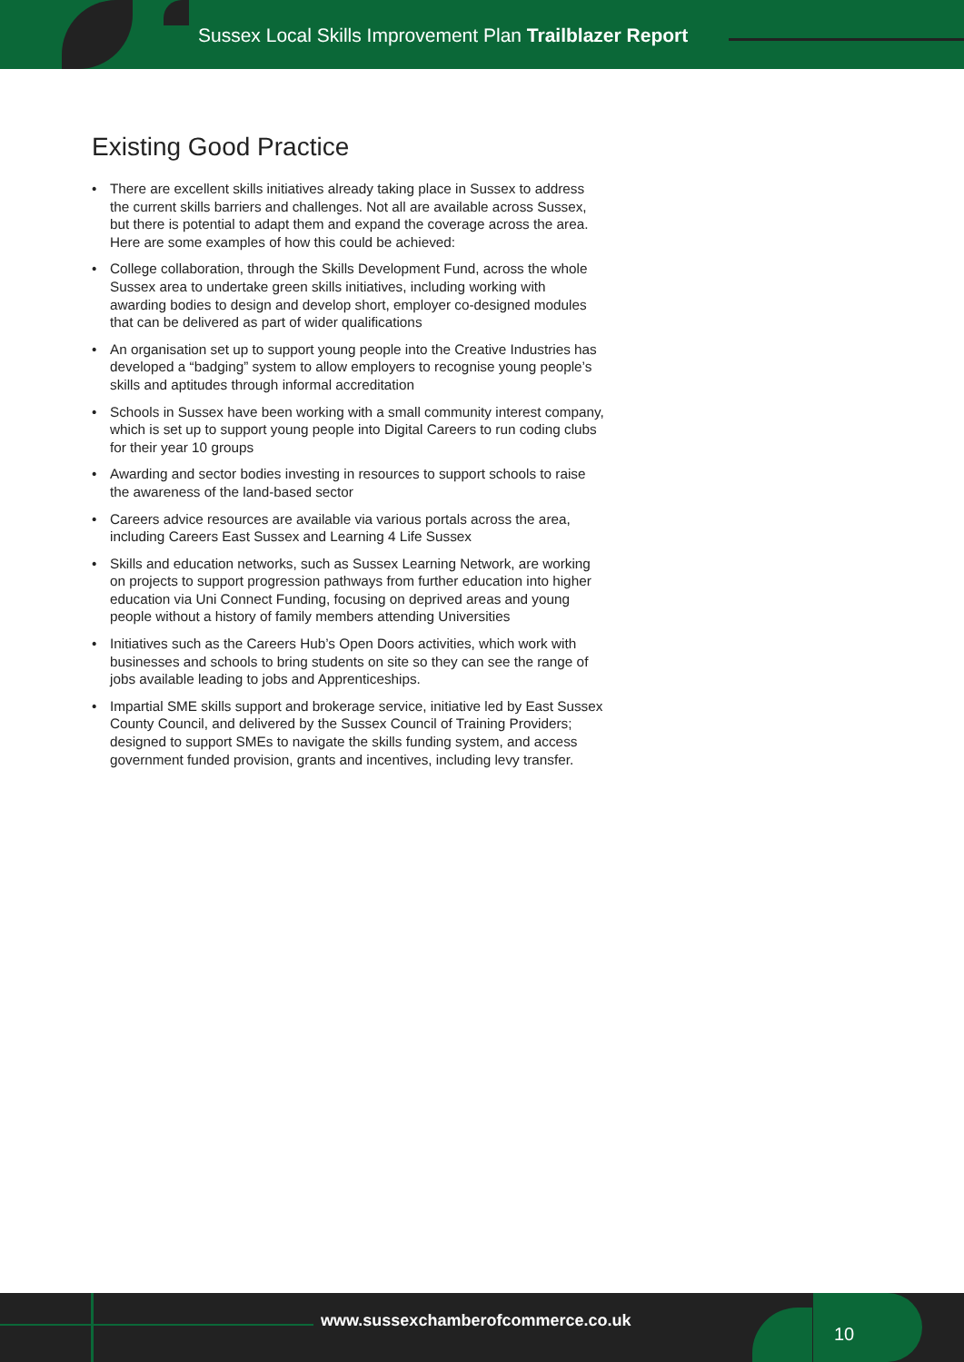Sussex Local Skills Improvement Plan Trailblazer Report
Existing Good Practice
• There are excellent skills initiatives already taking place in Sussex to address the current skills barriers and challenges. Not all are available across Sussex, but there is potential to adapt them and expand the coverage across the area. Here are some examples of how this could be achieved:
• College collaboration, through the Skills Development Fund, across the whole Sussex area to undertake green skills initiatives, including working with awarding bodies to design and develop short, employer co-designed modules that can be delivered as part of wider qualifications
• An organisation set up to support young people into the Creative Industries has developed a “badging” system to allow employers to recognise young people’s skills and aptitudes through informal accreditation
• Schools in Sussex have been working with a small community interest company, which is set up to support young people into Digital Careers to run coding clubs for their year 10 groups
• Awarding and sector bodies investing in resources to support schools to raise the awareness of the land-based sector
• Careers advice resources are available via various portals across the area, including Careers East Sussex and Learning 4 Life Sussex
• Skills and education networks, such as Sussex Learning Network, are working on projects to support progression pathways from further education into higher education via Uni Connect Funding, focusing on deprived areas and young people without a history of family members attending Universities
• Initiatives such as the Careers Hub’s Open Doors activities, which work with businesses and schools to bring students on site so they can see the range of jobs available leading to jobs and Apprenticeships.
• Impartial SME skills support and brokerage service, initiative led by East Sussex County Council, and delivered by the Sussex Council of Training Providers; designed to support SMEs to navigate the skills funding system, and access government funded provision, grants and incentives, including levy transfer.
www.sussexchamberofcommerce.co.uk
10